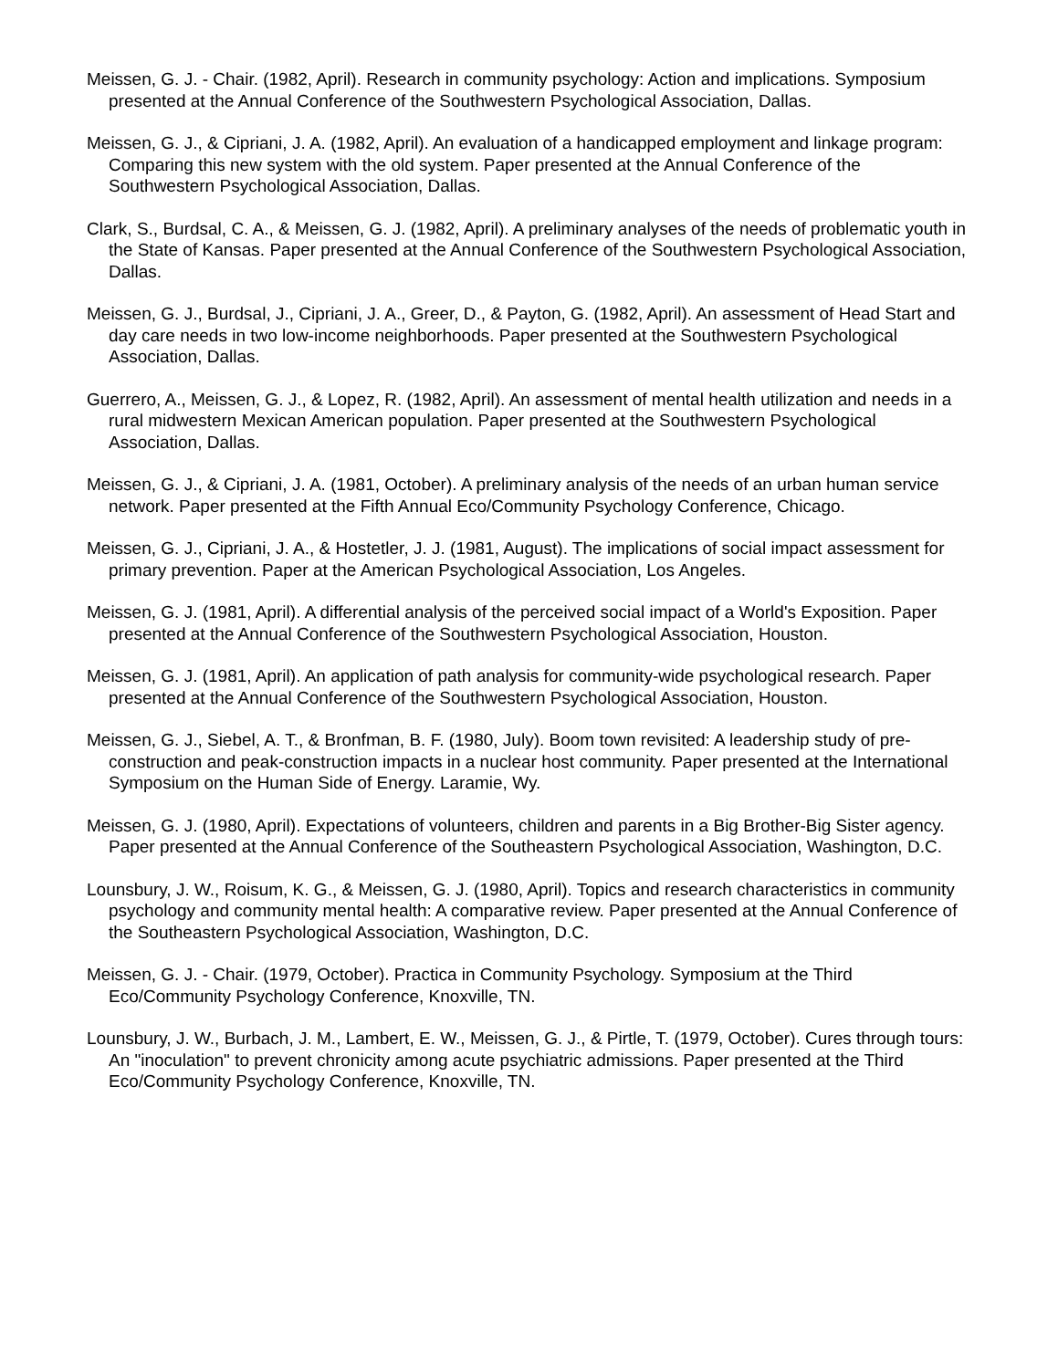Meissen, G. J. - Chair. (1982, April). Research in community psychology: Action and implications. Symposium presented at the Annual Conference of the Southwestern Psychological Association, Dallas.
Meissen, G. J., & Cipriani, J. A. (1982, April). An evaluation of a handicapped employment and linkage program: Comparing this new system with the old system. Paper presented at the Annual Conference of the Southwestern Psychological Association, Dallas.
Clark, S., Burdsal, C. A., & Meissen, G. J. (1982, April). A preliminary analyses of the needs of problematic youth in the State of Kansas. Paper presented at the Annual Conference of the Southwestern Psychological Association, Dallas.
Meissen, G. J., Burdsal, J., Cipriani, J. A., Greer, D., & Payton, G. (1982, April). An assessment of Head Start and day care needs in two low-income neighborhoods. Paper presented at the Southwestern Psychological Association, Dallas.
Guerrero, A., Meissen, G. J., & Lopez, R. (1982, April). An assessment of mental health utilization and needs in a rural midwestern Mexican American population. Paper presented at the Southwestern Psychological Association, Dallas.
Meissen, G. J., & Cipriani, J. A. (1981, October). A preliminary analysis of the needs of an urban human service network. Paper presented at the Fifth Annual Eco/Community Psychology Conference, Chicago.
Meissen, G. J., Cipriani, J. A., & Hostetler, J. J. (1981, August). The implications of social impact assessment for primary prevention. Paper at the American Psychological Association, Los Angeles.
Meissen, G. J. (1981, April). A differential analysis of the perceived social impact of a World's Exposition. Paper presented at the Annual Conference of the Southwestern Psychological Association, Houston.
Meissen, G. J. (1981, April). An application of path analysis for community-wide psychological research. Paper presented at the Annual Conference of the Southwestern Psychological Association, Houston.
Meissen, G. J., Siebel, A. T., & Bronfman, B. F. (1980, July). Boom town revisited: A leadership study of pre-construction and peak-construction impacts in a nuclear host community. Paper presented at the International Symposium on the Human Side of Energy. Laramie, Wy.
Meissen, G. J. (1980, April). Expectations of volunteers, children and parents in a Big Brother-Big Sister agency. Paper presented at the Annual Conference of the Southeastern Psychological Association, Washington, D.C.
Lounsbury, J. W., Roisum, K. G., & Meissen, G. J. (1980, April). Topics and research characteristics in community psychology and community mental health: A comparative review. Paper presented at the Annual Conference of the Southeastern Psychological Association, Washington, D.C.
Meissen, G. J. - Chair. (1979, October). Practica in Community Psychology. Symposium at the Third Eco/Community Psychology Conference, Knoxville, TN.
Lounsbury, J. W., Burbach, J. M., Lambert, E. W., Meissen, G. J., & Pirtle, T. (1979, October). Cures through tours: An "inoculation" to prevent chronicity among acute psychiatric admissions. Paper presented at the Third Eco/Community Psychology Conference, Knoxville, TN.